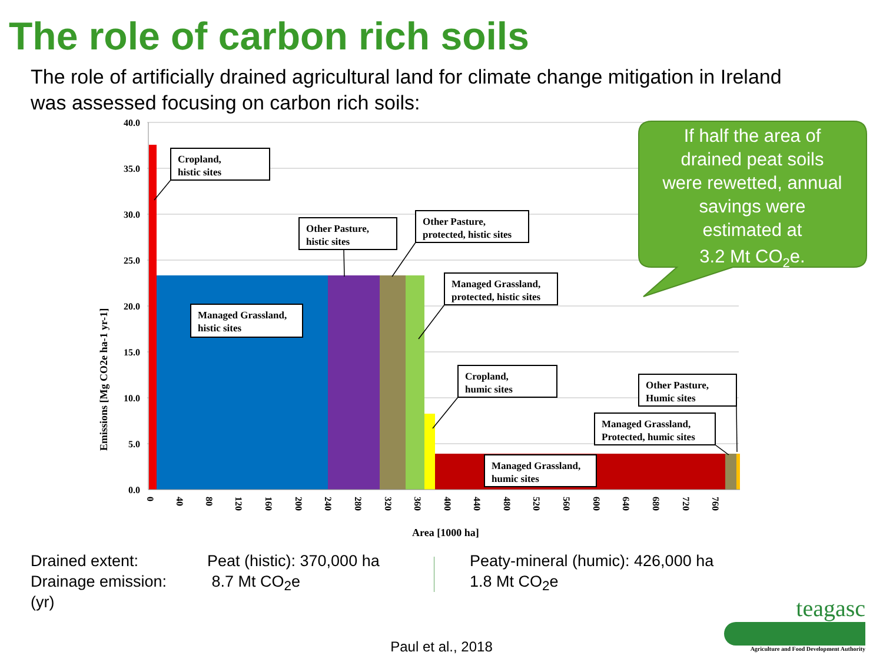The role of carbon rich soils
The role of artificially drained agricultural land for climate change mitigation in Ireland was assessed focusing on carbon rich soils:
40.0
35.0
30.0
25.0
20.0
15.0
10.0
5.0
0.0
Emissions [Mg CO2e ha-1 yr-1]
0
40
80
120
160
200
240
280
320
360
400
440
480
520
560
600
640
680
720
760
Area [1000 ha]
Cropland,
histic sites
Managed Grassland,
histic sites
Other Pasture,
histic sites
Other Pasture,
protected, histic sites
Managed Grassland,
protected, histic sites
Cropland,
humic sites
Other Pasture,
Humic sites
Managed Grassland,
Protected, humic sites
Managed Grassland,
humic sites
If half the area of
drained peat soils
were rewetted, annual
savings were
estimated at
3.2 Mt CO2e.
Drained extent:
Drainage emission:
(yr)
Peat (histic): 370,000 ha
8.7 Mt CO<sub>2</sub>e
Peaty-mineral (humic): 426,000 ha
1.8 Mt CO<sub>2</sub>e
teagasc
Agriculture and Food Development Authority
Paul et al., 2018